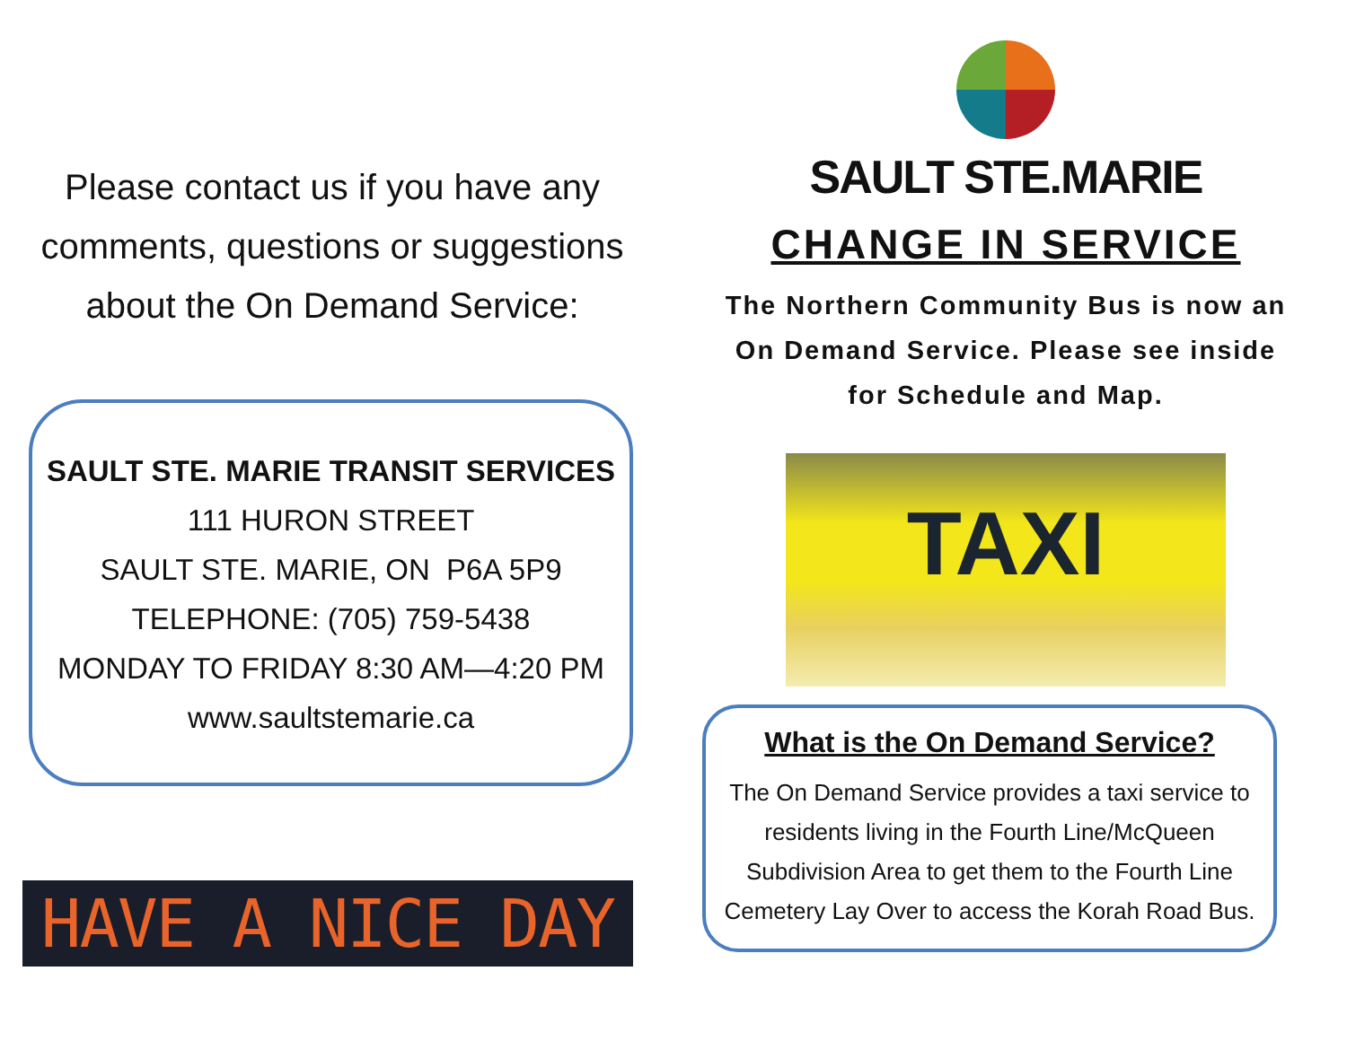Please contact us if you have any comments, questions or suggestions about the On Demand Service:
SAULT STE. MARIE TRANSIT SERVICES
111 HURON STREET
SAULT STE. MARIE, ON P6A 5P9
TELEPHONE: (705) 759-5438
MONDAY TO FRIDAY 8:30 AM—4:20 PM
www.saultstemarie.ca
HAVE A NICE DAY
SAULT STE.MARIE
CHANGE IN SERVICE
The Northern Community Bus is now an On Demand Service. Please see inside for Schedule and Map.
TAXI
What is the On Demand Service?
The On Demand Service provides a taxi service to residents living in the Fourth Line/McQueen Subdivision Area to get them to the Fourth Line Cemetery Lay Over to access the Korah Road Bus.